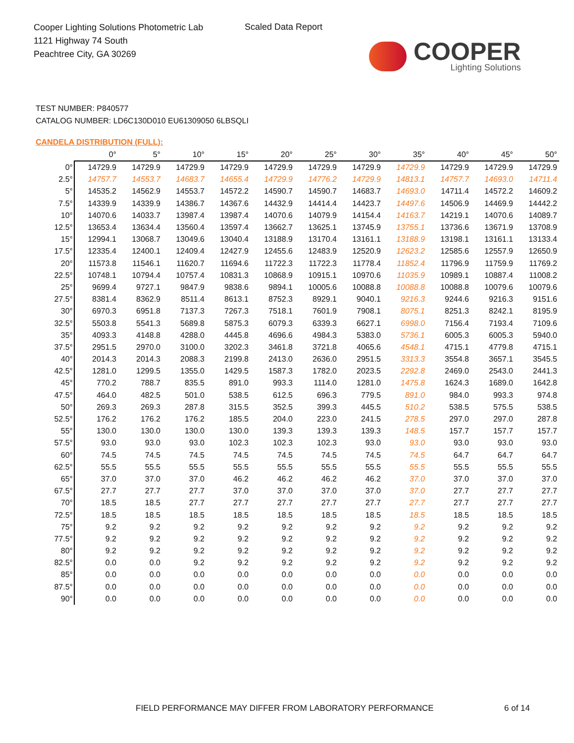Cooper Lighting Solutions Photometric Lab
1121 Highway 74 South
Peachtree City, GA 30269
Scaled Data Report
COOPER
Lighting Solutions
TEST NUMBER: P840577
CATALOG NUMBER: LD6C130D010 EU61309050 6LBSQLI
CANDELA DISTRIBUTION (FULL):
| | 0° | 5° | 10° | 15° | 20° | 25° | 30° | 35° | 40° | 45° | 50° |
| --- | --- | --- | --- | --- | --- | --- | --- | --- | --- | --- | --- |
| 0° | 14729.9 | 14729.9 | 14729.9 | 14729.9 | 14729.9 | 14729.9 | 14729.9 | 14729.9 | 14729.9 | 14729.9 | 14729.9 |
| 2.5° | 14757.7 | 14553.7 | 14683.7 | 14655.4 | 14729.9 | 14776.2 | 14729.9 | 14813.1 | 14757.7 | 14693.0 | 14711.4 |
| 5° | 14535.2 | 14562.9 | 14553.7 | 14572.2 | 14590.7 | 14590.7 | 14683.7 | 14693.0 | 14711.4 | 14572.2 | 14609.2 |
| 7.5° | 14339.9 | 14339.9 | 14386.7 | 14367.6 | 14432.9 | 14414.4 | 14423.7 | 14497.6 | 14506.9 | 14469.9 | 14442.2 |
| 10° | 14070.6 | 14033.7 | 13987.4 | 13987.4 | 14070.6 | 14079.9 | 14154.4 | 14163.7 | 14219.1 | 14070.6 | 14089.7 |
| 12.5° | 13653.4 | 13634.4 | 13560.4 | 13597.4 | 13662.7 | 13625.1 | 13745.9 | 13755.1 | 13736.6 | 13671.9 | 13708.9 |
| 15° | 12994.1 | 13068.7 | 13049.6 | 13040.4 | 13188.9 | 13170.4 | 13161.1 | 13188.9 | 13198.1 | 13161.1 | 13133.4 |
| 17.5° | 12335.4 | 12400.1 | 12409.4 | 12427.9 | 12455.6 | 12483.9 | 12520.9 | 12623.2 | 12585.6 | 12557.9 | 12650.9 |
| 20° | 11573.8 | 11546.1 | 11620.7 | 11694.6 | 11722.3 | 11722.3 | 11778.4 | 11852.4 | 11796.9 | 11759.9 | 11769.2 |
| 22.5° | 10748.1 | 10794.4 | 10757.4 | 10831.3 | 10868.9 | 10915.1 | 10970.6 | 11035.9 | 10989.1 | 10887.4 | 11008.2 |
| 25° | 9699.4 | 9727.1 | 9847.9 | 9838.6 | 9894.1 | 10005.6 | 10088.8 | 10088.8 | 10088.8 | 10079.6 | 10079.6 |
| 27.5° | 8381.4 | 8362.9 | 8511.4 | 8613.1 | 8752.3 | 8929.1 | 9040.1 | 9216.3 | 9244.6 | 9216.3 | 9151.6 |
| 30° | 6970.3 | 6951.8 | 7137.3 | 7267.3 | 7518.1 | 7601.9 | 7908.1 | 8075.1 | 8251.3 | 8242.1 | 8195.9 |
| 32.5° | 5503.8 | 5541.3 | 5689.8 | 5875.3 | 6079.3 | 6339.3 | 6627.1 | 6998.0 | 7156.4 | 7193.4 | 7109.6 |
| 35° | 4093.3 | 4148.8 | 4288.0 | 4445.8 | 4696.6 | 4984.3 | 5383.0 | 5736.1 | 6005.3 | 6005.3 | 5940.0 |
| 37.5° | 2951.5 | 2970.0 | 3100.0 | 3202.3 | 3461.8 | 3721.8 | 4065.6 | 4548.1 | 4715.1 | 4779.8 | 4715.1 |
| 40° | 2014.3 | 2014.3 | 2088.3 | 2199.8 | 2413.0 | 2636.0 | 2951.5 | 3313.3 | 3554.8 | 3657.1 | 3545.5 |
| 42.5° | 1281.0 | 1299.5 | 1355.0 | 1429.5 | 1587.3 | 1782.0 | 2023.5 | 2292.8 | 2469.0 | 2543.0 | 2441.3 |
| 45° | 770.2 | 788.7 | 835.5 | 891.0 | 993.3 | 1114.0 | 1281.0 | 1475.8 | 1624.3 | 1689.0 | 1642.8 |
| 47.5° | 464.0 | 482.5 | 501.0 | 538.5 | 612.5 | 696.3 | 779.5 | 891.0 | 984.0 | 993.3 | 974.8 |
| 50° | 269.3 | 269.3 | 287.8 | 315.5 | 352.5 | 399.3 | 445.5 | 510.2 | 538.5 | 575.5 | 538.5 |
| 52.5° | 176.2 | 176.2 | 176.2 | 185.5 | 204.0 | 223.0 | 241.5 | 278.5 | 297.0 | 297.0 | 287.8 |
| 55° | 130.0 | 130.0 | 130.0 | 130.0 | 139.3 | 139.3 | 139.3 | 148.5 | 157.7 | 157.7 | 157.7 |
| 57.5° | 93.0 | 93.0 | 93.0 | 102.3 | 102.3 | 102.3 | 93.0 | 93.0 | 93.0 | 93.0 | 93.0 |
| 60° | 74.5 | 74.5 | 74.5 | 74.5 | 74.5 | 74.5 | 74.5 | 74.5 | 64.7 | 64.7 | 64.7 |
| 62.5° | 55.5 | 55.5 | 55.5 | 55.5 | 55.5 | 55.5 | 55.5 | 55.5 | 55.5 | 55.5 | 55.5 |
| 65° | 37.0 | 37.0 | 37.0 | 46.2 | 46.2 | 46.2 | 46.2 | 37.0 | 37.0 | 37.0 | 37.0 |
| 67.5° | 27.7 | 27.7 | 27.7 | 37.0 | 37.0 | 37.0 | 37.0 | 37.0 | 27.7 | 27.7 | 27.7 |
| 70° | 18.5 | 18.5 | 27.7 | 27.7 | 27.7 | 27.7 | 27.7 | 27.7 | 27.7 | 27.7 | 27.7 |
| 72.5° | 18.5 | 18.5 | 18.5 | 18.5 | 18.5 | 18.5 | 18.5 | 18.5 | 18.5 | 18.5 | 18.5 |
| 75° | 9.2 | 9.2 | 9.2 | 9.2 | 9.2 | 9.2 | 9.2 | 9.2 | 9.2 | 9.2 | 9.2 |
| 77.5° | 9.2 | 9.2 | 9.2 | 9.2 | 9.2 | 9.2 | 9.2 | 9.2 | 9.2 | 9.2 | 9.2 |
| 80° | 9.2 | 9.2 | 9.2 | 9.2 | 9.2 | 9.2 | 9.2 | 9.2 | 9.2 | 9.2 | 9.2 |
| 82.5° | 0.0 | 0.0 | 9.2 | 9.2 | 9.2 | 9.2 | 9.2 | 9.2 | 9.2 | 9.2 | 9.2 |
| 85° | 0.0 | 0.0 | 0.0 | 0.0 | 0.0 | 0.0 | 0.0 | 0.0 | 0.0 | 0.0 | 0.0 |
| 87.5° | 0.0 | 0.0 | 0.0 | 0.0 | 0.0 | 0.0 | 0.0 | 0.0 | 0.0 | 0.0 | 0.0 |
| 90° | 0.0 | 0.0 | 0.0 | 0.0 | 0.0 | 0.0 | 0.0 | 0.0 | 0.0 | 0.0 | 0.0 |
FIELD PERFORMANCE MAY DIFFER FROM LABORATORY PERFORMANCE
6 of 14